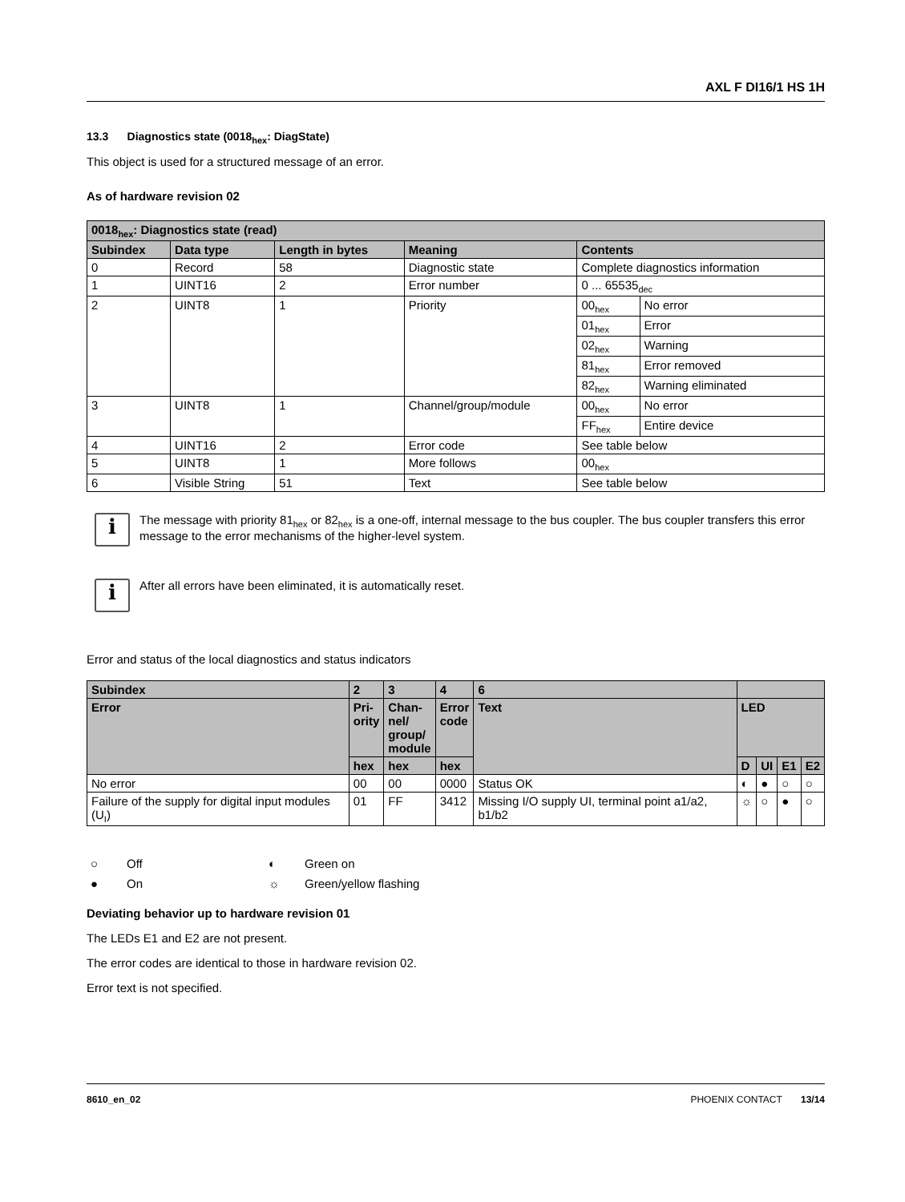AXL F DI16/1 HS 1H
13.3 Diagnostics state (0018<sub>hex</sub>: DiagState)
This object is used for a structured message of an error.
As of hardware revision 02
| 0018<sub>hex</sub>: Diagnostics state (read) | | | | | |
| --- | --- | --- | --- | --- | --- |
| Subindex | Data type | Length in bytes | Meaning | Contents | |
| 0 | Record | 58 | Diagnostic state | Complete diagnostics information | |
| 1 | UINT16 | 2 | Error number | 0 ... 65535<sub>dec</sub> | |
| 2 | UINT8 | 1 | Priority | 00<sub>hex</sub> | No error |
| | | | | 01<sub>hex</sub> | Error |
| | | | | 02<sub>hex</sub> | Warning |
| | | | | 81<sub>hex</sub> | Error removed |
| | | | | 82<sub>hex</sub> | Warning eliminated |
| 3 | UINT8 | 1 | Channel/group/module | 00<sub>hex</sub> | No error |
| | | | | FF<sub>hex</sub> | Entire device |
| 4 | UINT16 | 2 | Error code | See table below | |
| 5 | UINT8 | 1 | More follows | 00<sub>hex</sub> | |
| 6 | Visible String | 51 | Text | See table below | |
i
The message with priority 81<sub>hex</sub> or 82<sub>hex</sub> is a one-off, internal message to the bus coupler. The bus coupler transfers this error message to the error mechanisms of the higher-level system.
i
After all errors have been eliminated, it is automatically reset.
Error and status of the local diagnostics and status indicators
| Subindex | 2 | 3 | 4 | 6 | | | | |
| --- | --- | --- | --- | --- | --- | --- | --- | --- |
| Error | Pri- ority | Chan- nel/ group/ module | Error code | Text | LED | | | |
| | hex | hex | hex | | D | UI | E1 | E2 |
| No error | 00 | 00 | 0000 | Status OK | ◐ | ● | ○ | ○ |
| Failure of the supply for digital input modules (U<sub>I</sub>) | 01 | FF | 3412 | Missing I/O supply UI, terminal point a1/a2, b1/b2 | ☼ | ○ | ● | ○ |
○ Off ◐ Green on ● On ☼ Green/yellow flashing
Deviating behavior up to hardware revision 01
The LEDs E1 and E2 are not present.
The error codes are identical to those in hardware revision 02.
Error text is not specified.
8610_en_02 PHOENIX CONTACT 13/14